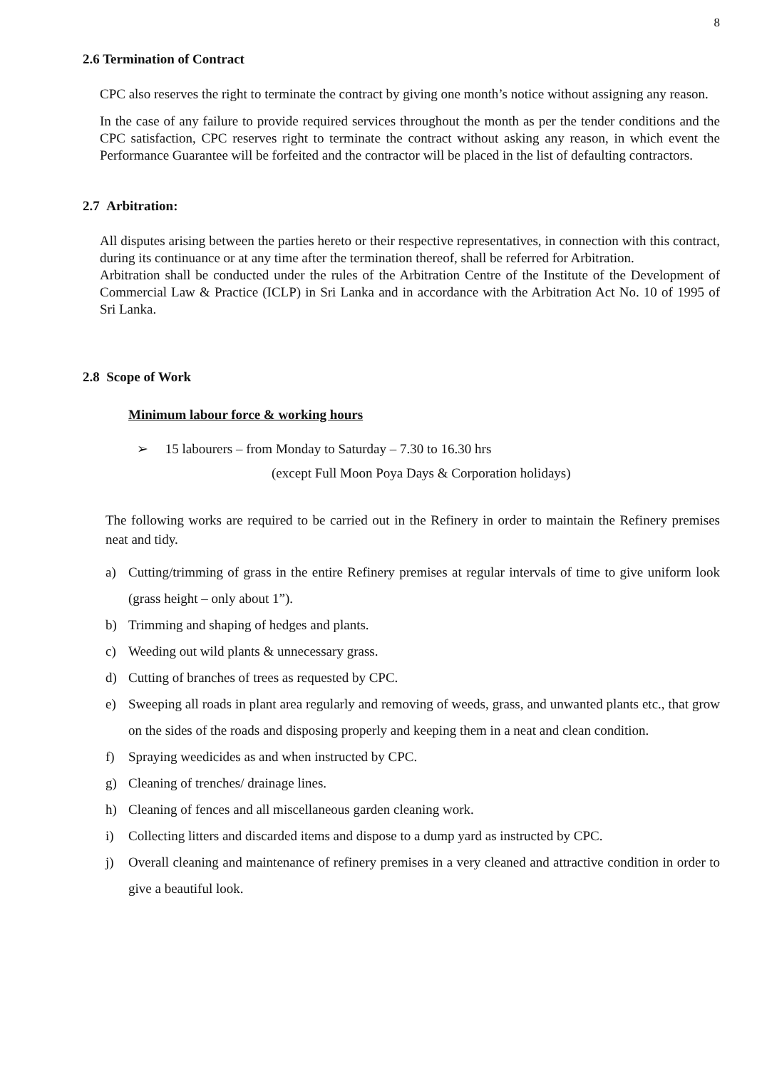8
2.6 Termination of Contract
CPC also reserves the right to terminate the contract by giving one month’s notice without assigning any reason.
In the case of any failure to provide required services throughout the month as per the tender conditions and the CPC satisfaction, CPC reserves right to terminate the contract without asking any reason, in which event the Performance Guarantee will be forfeited and the contractor will be placed in the list of defaulting contractors.
2.7 Arbitration:
All disputes arising between the parties hereto or their respective representatives, in connection with this contract, during its continuance or at any time after the termination thereof, shall be referred for Arbitration.
Arbitration shall be conducted under the rules of the Arbitration Centre of the Institute of the Development of Commercial Law & Practice (ICLP) in Sri Lanka and in accordance with the Arbitration Act No. 10 of 1995 of Sri Lanka.
2.8 Scope of Work
Minimum labour force & working hours
➢ 15 labourers – from Monday to Saturday – 7.30 to 16.30 hrs
(except Full Moon Poya Days & Corporation holidays)
The following works are required to be carried out in the Refinery in order to maintain the Refinery premises neat and tidy.
a) Cutting/trimming of grass in the entire Refinery premises at regular intervals of time to give uniform look (grass height – only about 1”).
b) Trimming and shaping of hedges and plants.
c) Weeding out wild plants & unnecessary grass.
d) Cutting of branches of trees as requested by CPC.
e) Sweeping all roads in plant area regularly and removing of weeds, grass, and unwanted plants etc., that grow on the sides of the roads and disposing properly and keeping them in a neat and clean condition.
f) Spraying weedicides as and when instructed by CPC.
g) Cleaning of trenches/ drainage lines.
h) Cleaning of fences and all miscellaneous garden cleaning work.
i) Collecting litters and discarded items and dispose to a dump yard as instructed by CPC.
j) Overall cleaning and maintenance of refinery premises in a very cleaned and attractive condition in order to give a beautiful look.